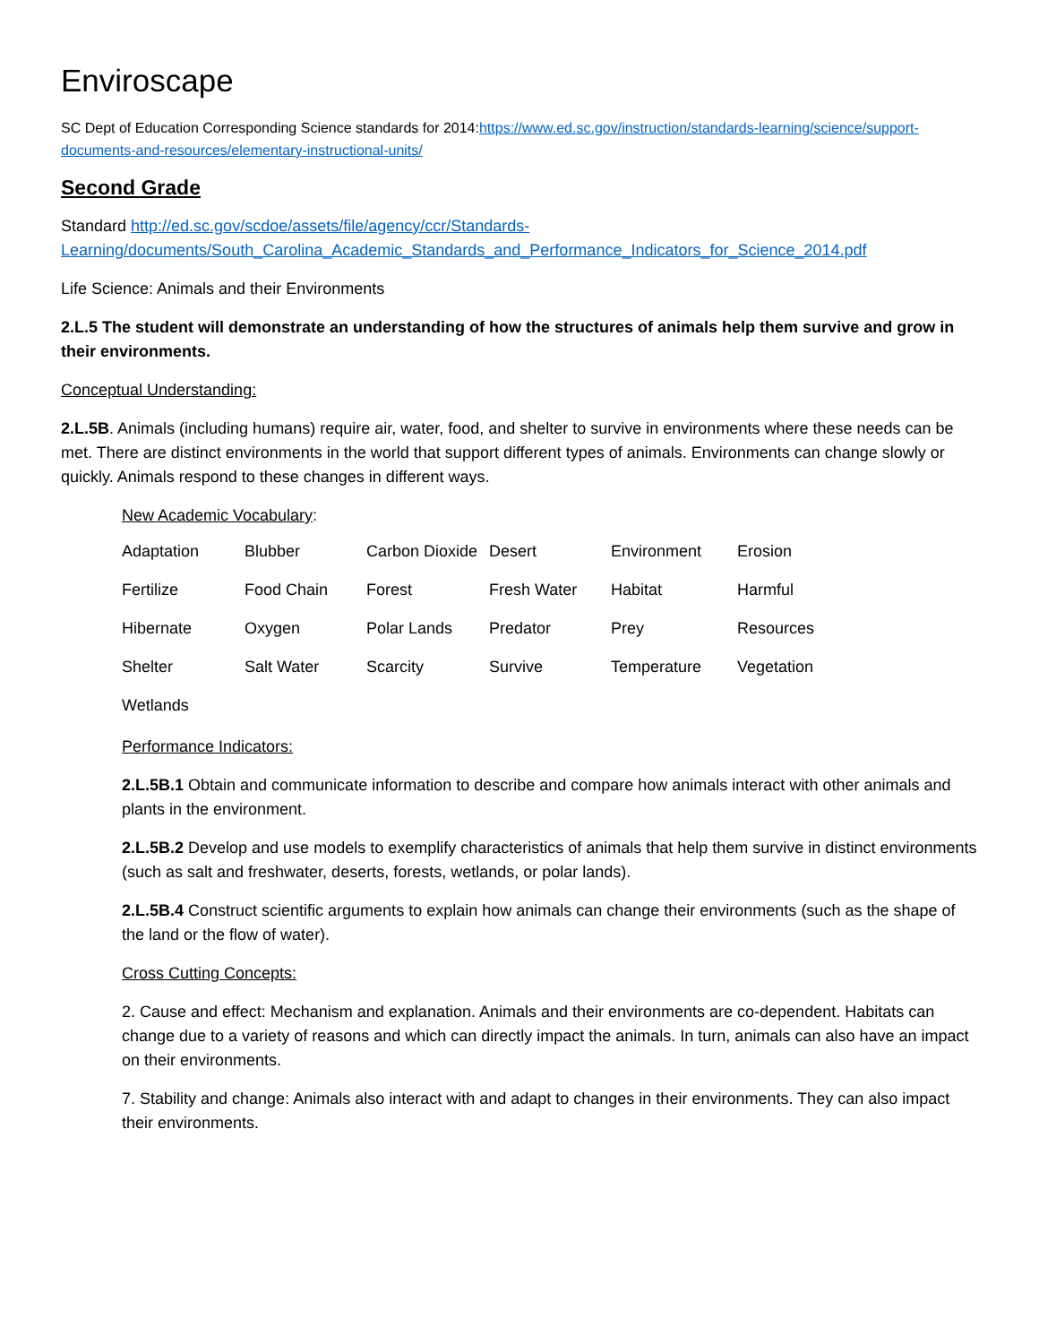Enviroscape
SC Dept of Education Corresponding Science standards for 2014:https://www.ed.sc.gov/instruction/standards-learning/science/support-documents-and-resources/elementary-instructional-units/
Second Grade
Standard http://ed.sc.gov/scdoe/assets/file/agency/ccr/Standards-Learning/documents/South_Carolina_Academic_Standards_and_Performance_Indicators_for_Science_2014.pdf
Life Science: Animals and their Environments
2.L.5 The student will demonstrate an understanding of how the structures of animals help them survive and grow in their environments.
Conceptual Understanding:
2.L.5B. Animals (including humans) require air, water, food, and shelter to survive in environments where these needs can be met. There are distinct environments in the world that support different types of animals. Environments can change slowly or quickly. Animals respond to these changes in different ways.
New Academic Vocabulary:
Adaptation Blubber Carbon Dioxide Desert Environment Erosion Fertilize Food Chain Forest Fresh Water Habitat Harmful Hibernate Oxygen Polar Lands Predator Prey Resources Shelter Salt Water Scarcity Survive Temperature Vegetation Wetlands
Performance Indicators:
2.L.5B.1 Obtain and communicate information to describe and compare how animals interact with other animals and plants in the environment.
2.L.5B.2 Develop and use models to exemplify characteristics of animals that help them survive in distinct environments (such as salt and freshwater, deserts, forests, wetlands, or polar lands).
2.L.5B.4 Construct scientific arguments to explain how animals can change their environments (such as the shape of the land or the flow of water).
Cross Cutting Concepts:
2. Cause and effect: Mechanism and explanation. Animals and their environments are co-dependent. Habitats can change due to a variety of reasons and which can directly impact the animals. In turn, animals can also have an impact on their environments.
7. Stability and change: Animals also interact with and adapt to changes in their environments. They can also impact their environments.